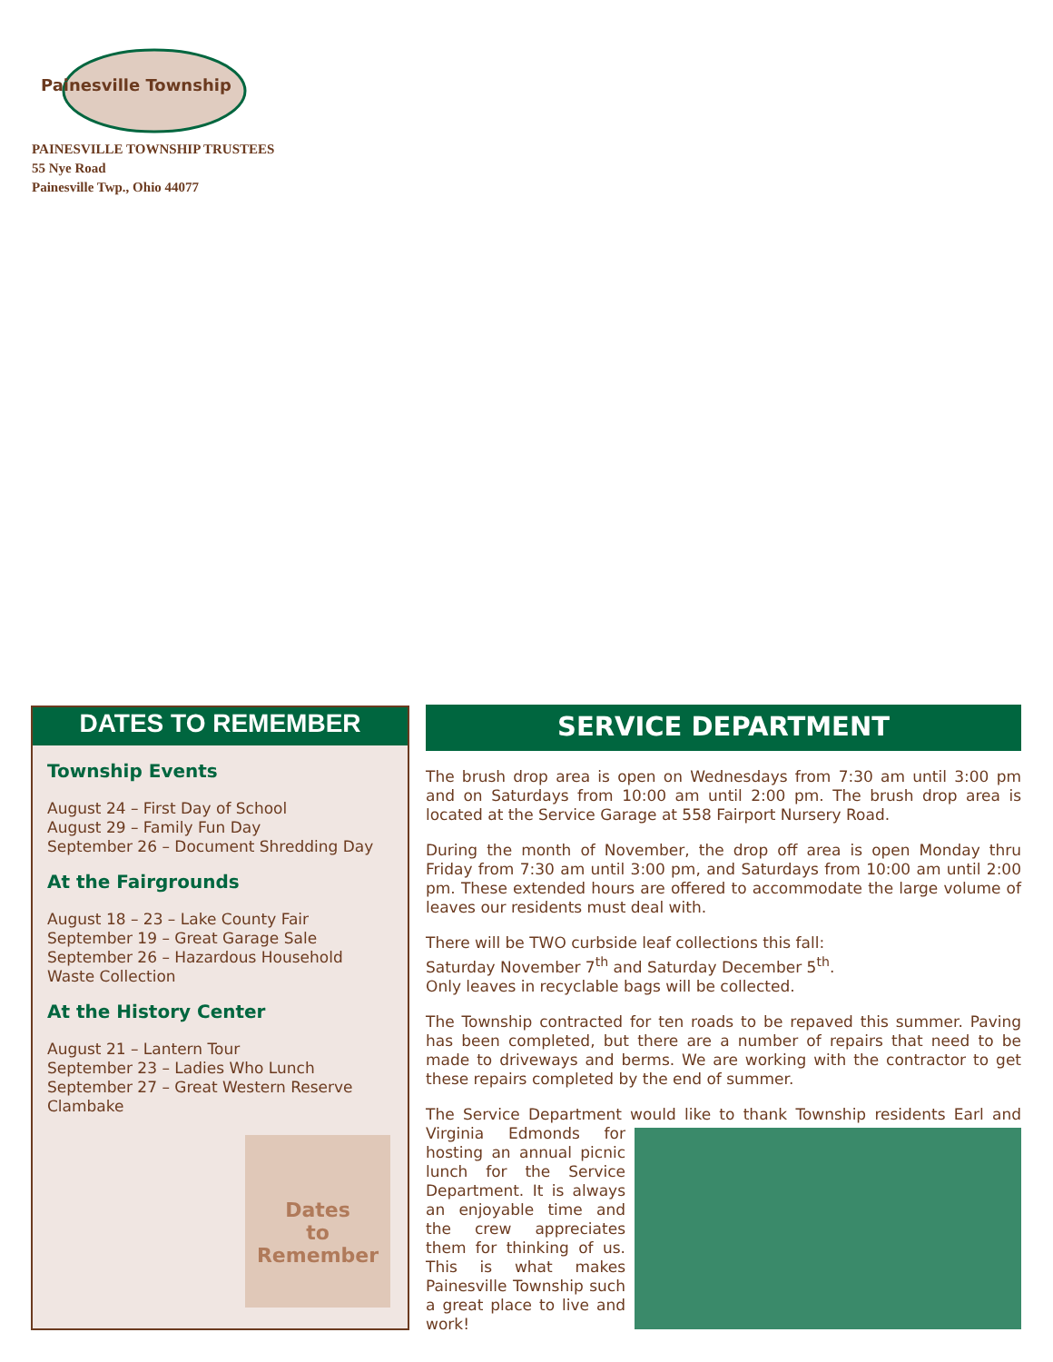Painesville Township
PAINESVILLE TOWNSHIP TRUSTEES
55 Nye Road
Painesville Twp., Ohio 44077
DATES TO REMEMBER
Township Events
August 24 – First Day of School
August 29 – Family Fun Day
September 26 – Document Shredding Day
At the Fairgrounds
August 18 – 23 – Lake County Fair
September 19 – Great Garage Sale
September 26 – Hazardous Household Waste Collection
At the History Center
August 21 – Lantern Tour
September 23 – Ladies Who Lunch
September 27 – Great Western Reserve Clambake
Dates
to
Remember
SERVICE DEPARTMENT
The brush drop area is open on Wednesdays from 7:30 am until 3:00 pm and on Saturdays from 10:00 am until 2:00 pm. The brush drop area is located at the Service Garage at 558 Fairport Nursery Road.
During the month of November, the drop off area is open Monday thru Friday from 7:30 am until 3:00 pm, and Saturdays from 10:00 am until 2:00 pm. These extended hours are offered to accommodate the large volume of leaves our residents must deal with.
There will be TWO curbside leaf collections this fall:
Saturday November 7<sup>th</sup> and Saturday December 5<sup>th</sup>.
Only leaves in recyclable bags will be collected.
The Township contracted for ten roads to be repaved this summer. Paving has been completed, but there are a number of repairs that need to be made to driveways and berms. We are working with the contractor to get these repairs completed by the end of summer.
The Service Department would like to thank Township residents Earl and Virginia Edmonds for hosting an annual picnic lunch for the Service Department. It is always an enjoyable time and the crew appreciates them for thinking of us. This is what makes Painesville Township such a great place to live and work!